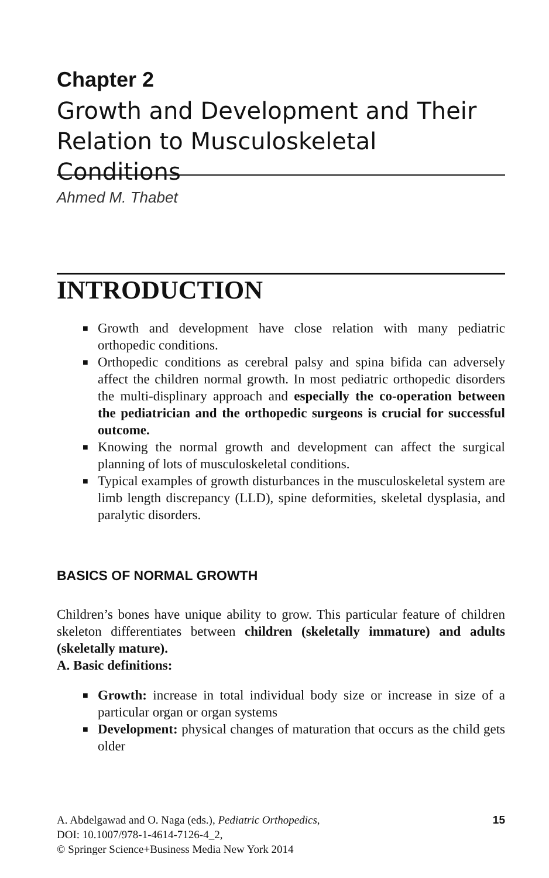Chapter 2
Growth and Development and Their Relation to Musculoskeletal Conditions
Ahmed M. Thabet
INTRODUCTION
■ Growth and development have close relation with many pediatric orthopedic conditions.
■ Orthopedic conditions as cerebral palsy and spina bifida can adversely affect the children normal growth. In most pediatric orthopedic disorders the multi-displinary approach and especially the co-operation between the pediatrician and the orthopedic surgeons is crucial for successful outcome.
■ Knowing the normal growth and development can affect the surgical planning of lots of musculoskeletal conditions.
■ Typical examples of growth disturbances in the musculoskeletal system are limb length discrepancy (LLD), spine deformities, skeletal dysplasia, and paralytic disorders.
BASICS OF NORMAL GROWTH
Children’s bones have unique ability to grow. This particular feature of children skeleton differentiates between children (skeletally immature) and adults (skeletally mature).
A. Basic definitions:
■ Growth: increase in total individual body size or increase in size of a particular organ or organ systems
■ Development: physical changes of maturation that occurs as the child gets older
A. Abdelgawad and O. Naga (eds.), Pediatric Orthopedics,
DOI: 10.1007/978-1-4614-7126-4_2,
© Springer Science+Business Media New York 2014
15